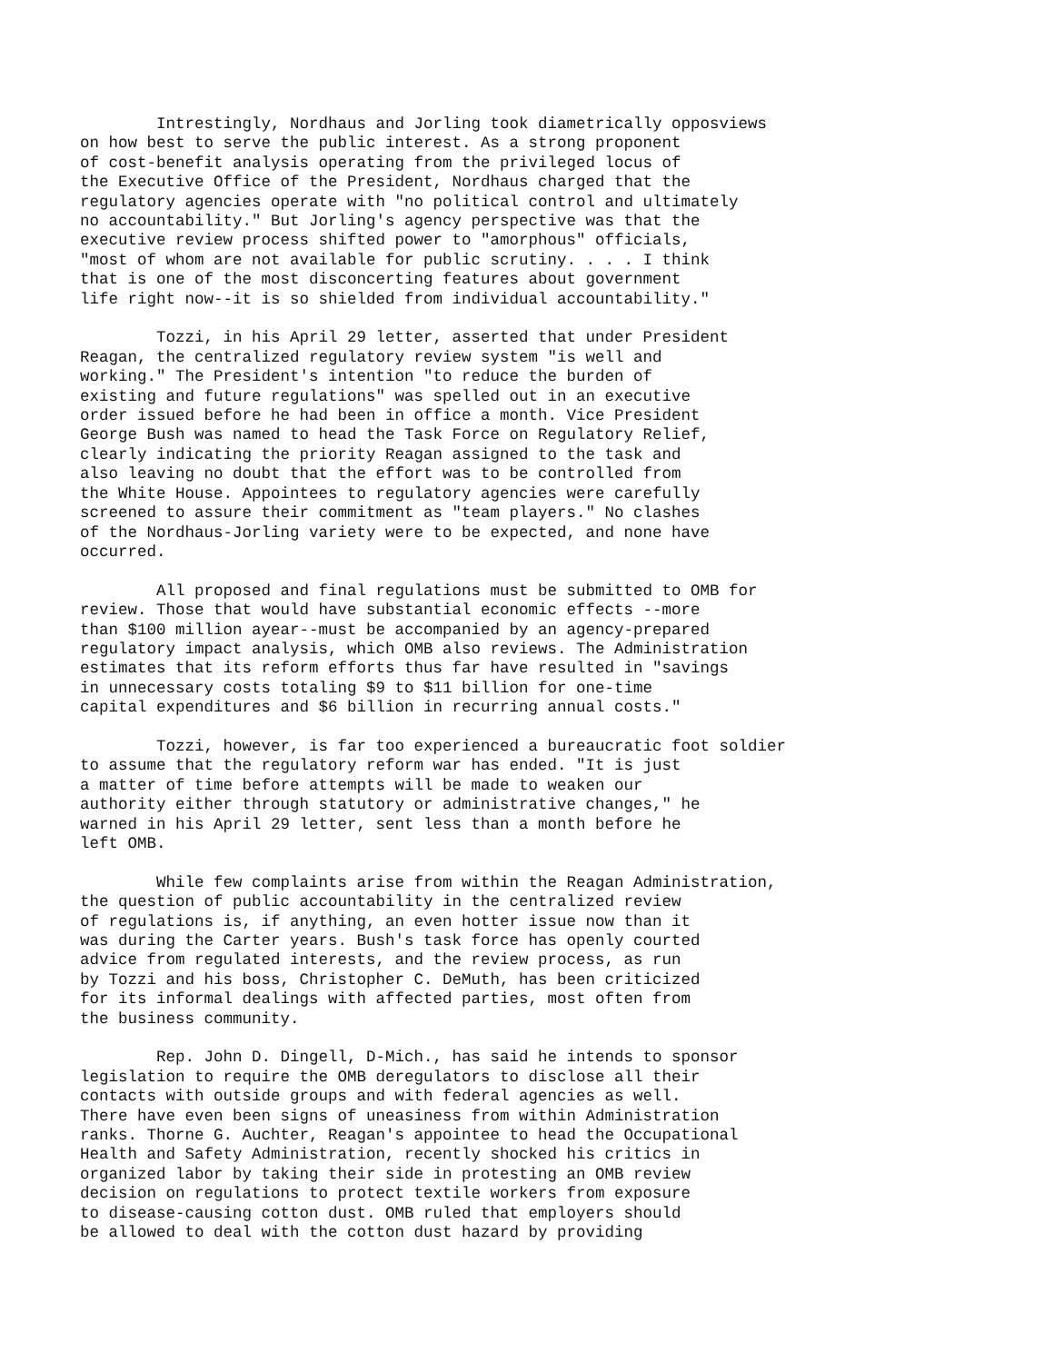Intrestingly, Nordhaus and Jorling took diametrically opposviews
on how best to serve the public interest. As a strong proponent
of cost-benefit analysis operating from the privileged locus of
the Executive Office of the President, Nordhaus charged that the
regulatory agencies operate with "no political control and ultimately
no accountability." But Jorling's agency perspective was that the
executive review process shifted power to "amorphous" officials,
"most of whom are not available for public scrutiny. . . . I think
that is one of the most disconcerting features about government
life right now--it is so shielded from individual accountability."
        Tozzi, in his April 29 letter, asserted that under President
Reagan, the centralized regulatory review system "is well and
working." The President's intention "to reduce the burden of
existing and future regulations" was spelled out in an executive
order issued before he had been in office a month. Vice President
George Bush was named to head the Task Force on Regulatory Relief,
clearly indicating the priority Reagan assigned to the task and
also leaving no doubt that the effort was to be controlled from
the White House. Appointees to regulatory agencies were carefully
screened to assure their commitment as "team players." No clashes
of the Nordhaus-Jorling variety were to be expected, and none have
occurred.
        All proposed and final regulations must be submitted to OMB for
review. Those that would have substantial economic effects --more
than $100 million ayear--must be accompanied by an agency-prepared
regulatory impact analysis, which OMB also reviews. The Administration
estimates that its reform efforts thus far have resulted in "savings
in unnecessary costs totaling $9 to $11 billion for one-time
capital expenditures and $6 billion in recurring annual costs."
        Tozzi, however, is far too experienced a bureaucratic foot soldier
to assume that the regulatory reform war has ended. "It is just
a matter of time before attempts will be made to weaken our
authority either through statutory or administrative changes," he
warned in his April 29 letter, sent less than a month before he
left OMB.
        While few complaints arise from within the Reagan Administration,
the question of public accountability in the centralized review
of regulations is, if anything, an even hotter issue now than it
was during the Carter years. Bush's task force has openly courted
advice from regulated interests, and the review process, as run
by Tozzi and his boss, Christopher C. DeMuth, has been criticized
for its informal dealings with affected parties, most often from
the business community.
        Rep. John D. Dingell, D-Mich., has said he intends to sponsor
legislation to require the OMB deregulators to disclose all their
contacts with outside groups and with federal agencies as well.
There have even been signs of uneasiness from within Administration
ranks. Thorne G. Auchter, Reagan's appointee to head the Occupational
Health and Safety Administration, recently shocked his critics in
organized labor by taking their side in protesting an OMB review
decision on regulations to protect textile workers from exposure
to disease-causing cotton dust. OMB ruled that employers should
be allowed to deal with the cotton dust hazard by providing